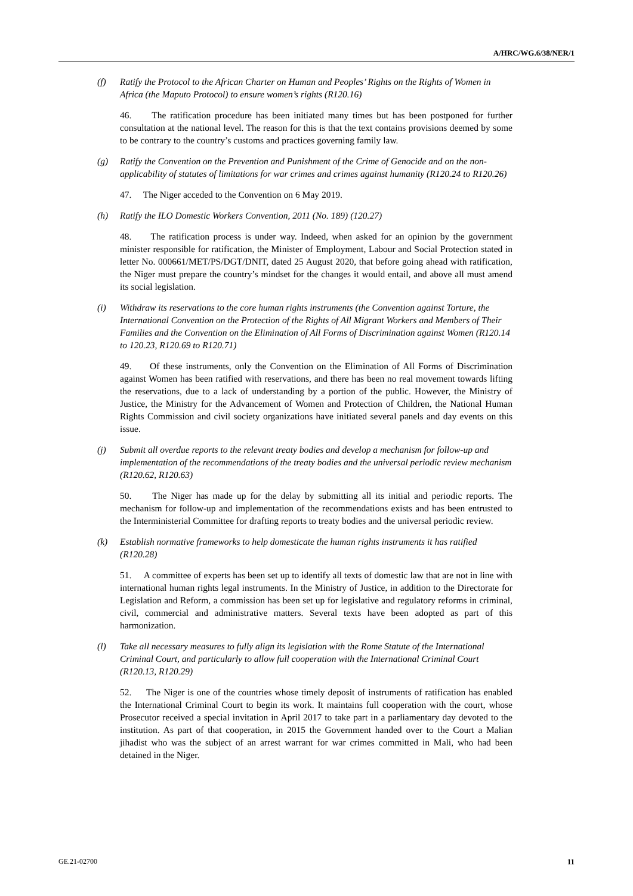A/HRC/WG.6/38/NER/1
(f) Ratify the Protocol to the African Charter on Human and Peoples’ Rights on the Rights of Women in Africa (the Maputo Protocol) to ensure women’s rights (R120.16)
46. The ratification procedure has been initiated many times but has been postponed for further consultation at the national level. The reason for this is that the text contains provisions deemed by some to be contrary to the country’s customs and practices governing family law.
(g) Ratify the Convention on the Prevention and Punishment of the Crime of Genocide and on the non-applicability of statutes of limitations for war crimes and crimes against humanity (R120.24 to R120.26)
47. The Niger acceded to the Convention on 6 May 2019.
(h) Ratify the ILO Domestic Workers Convention, 2011 (No. 189) (120.27)
48. The ratification process is under way. Indeed, when asked for an opinion by the government minister responsible for ratification, the Minister of Employment, Labour and Social Protection stated in letter No. 000661/MET/PS/DGT/DNIT, dated 25 August 2020, that before going ahead with ratification, the Niger must prepare the country’s mindset for the changes it would entail, and above all must amend its social legislation.
(i) Withdraw its reservations to the core human rights instruments (the Convention against Torture, the International Convention on the Protection of the Rights of All Migrant Workers and Members of Their Families and the Convention on the Elimination of All Forms of Discrimination against Women (R120.14 to 120.23, R120.69 to R120.71)
49. Of these instruments, only the Convention on the Elimination of All Forms of Discrimination against Women has been ratified with reservations, and there has been no real movement towards lifting the reservations, due to a lack of understanding by a portion of the public. However, the Ministry of Justice, the Ministry for the Advancement of Women and Protection of Children, the National Human Rights Commission and civil society organizations have initiated several panels and day events on this issue.
(j) Submit all overdue reports to the relevant treaty bodies and develop a mechanism for follow-up and implementation of the recommendations of the treaty bodies and the universal periodic review mechanism (R120.62, R120.63)
50. The Niger has made up for the delay by submitting all its initial and periodic reports. The mechanism for follow-up and implementation of the recommendations exists and has been entrusted to the Interministerial Committee for drafting reports to treaty bodies and the universal periodic review.
(k) Establish normative frameworks to help domesticate the human rights instruments it has ratified (R120.28)
51. A committee of experts has been set up to identify all texts of domestic law that are not in line with international human rights legal instruments. In the Ministry of Justice, in addition to the Directorate for Legislation and Reform, a commission has been set up for legislative and regulatory reforms in criminal, civil, commercial and administrative matters. Several texts have been adopted as part of this harmonization.
(l) Take all necessary measures to fully align its legislation with the Rome Statute of the International Criminal Court, and particularly to allow full cooperation with the International Criminal Court (R120.13, R120.29)
52. The Niger is one of the countries whose timely deposit of instruments of ratification has enabled the International Criminal Court to begin its work. It maintains full cooperation with the court, whose Prosecutor received a special invitation in April 2017 to take part in a parliamentary day devoted to the institution. As part of that cooperation, in 2015 the Government handed over to the Court a Malian jihadist who was the subject of an arrest warrant for war crimes committed in Mali, who had been detained in the Niger.
GE.21-02700 11